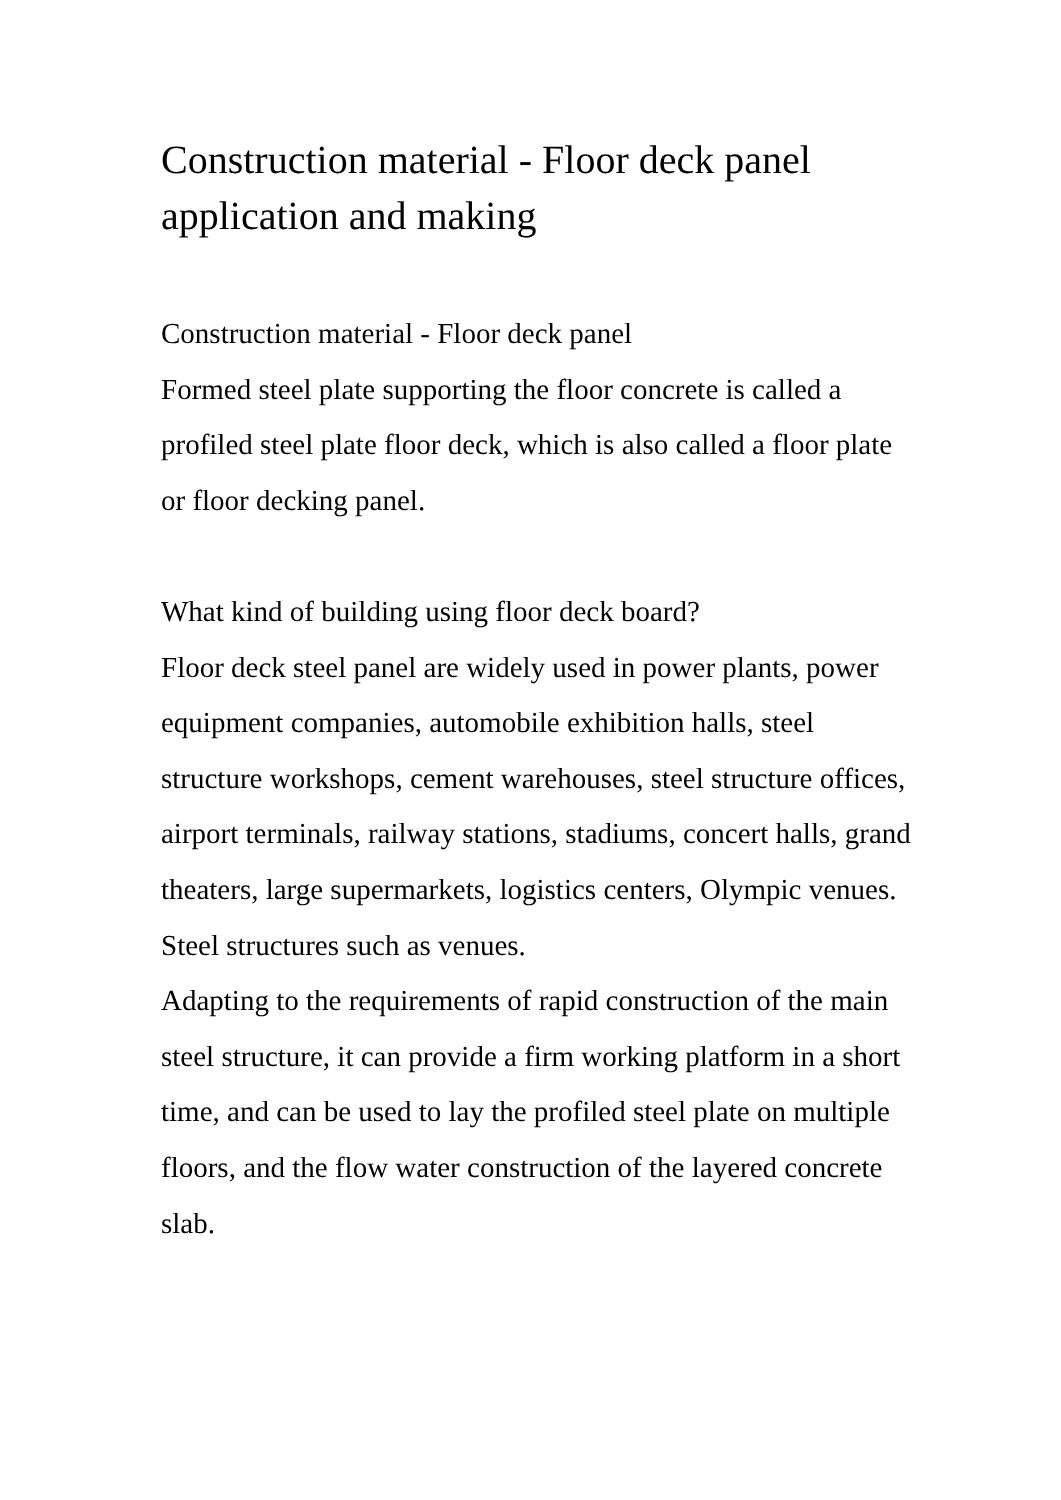Construction material - Floor deck panel application and making
Construction material - Floor deck panel
Formed steel plate supporting the floor concrete is called a profiled steel plate floor deck, which is also called a floor plate or floor decking panel.
What kind of building using floor deck board?
Floor deck steel panel are widely used in power plants, power equipment companies, automobile exhibition halls, steel structure workshops, cement warehouses, steel structure offices, airport terminals, railway stations, stadiums, concert halls, grand theaters, large supermarkets, logistics centers, Olympic venues. Steel structures such as venues.
Adapting to the requirements of rapid construction of the main steel structure, it can provide a firm working platform in a short time, and can be used to lay the profiled steel plate on multiple floors, and the flow water construction of the layered concrete slab.